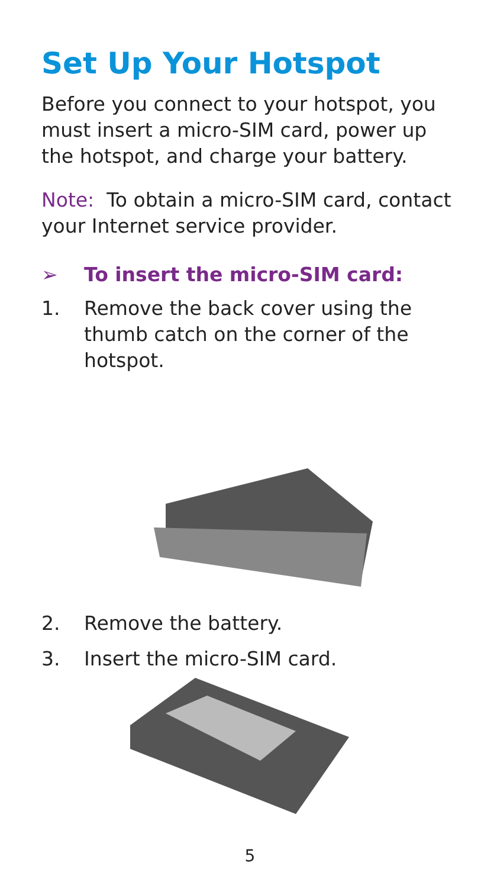Set Up Your Hotspot
Before you connect to your hotspot, you must insert a micro-SIM card, power up the hotspot, and charge your battery.
Note: To obtain a micro-SIM card, contact your Internet service provider.
➢ To insert the micro-SIM card:
1. Remove the back cover using the thumb catch on the corner of the hotspot.
2. Remove the battery.
3. Insert the micro-SIM card.
5